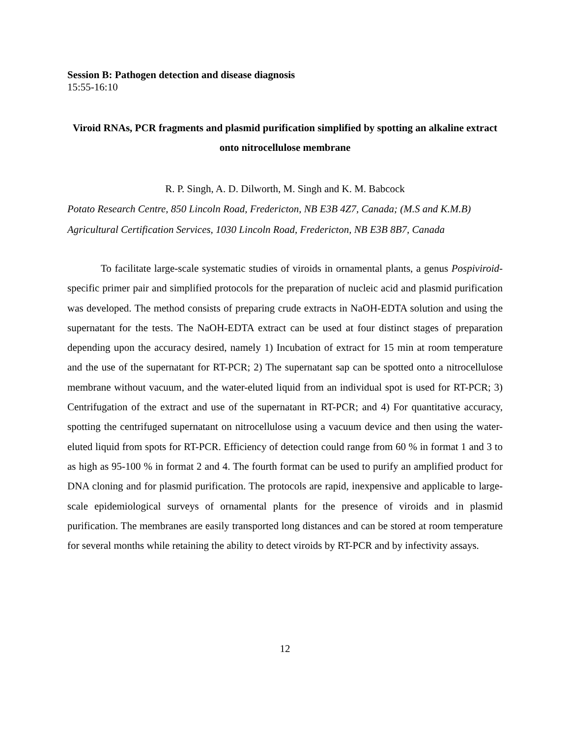Session B: Pathogen detection and disease diagnosis
15:55-16:10
Viroid RNAs, PCR fragments and plasmid purification simplified by spotting an alkaline extract onto nitrocellulose membrane
R. P. Singh, A. D. Dilworth, M. Singh and K. M. Babcock
Potato Research Centre, 850 Lincoln Road, Fredericton, NB E3B 4Z7, Canada; (M.S and K.M.B) Agricultural Certification Services, 1030 Lincoln Road, Fredericton, NB E3B 8B7, Canada
To facilitate large-scale systematic studies of viroids in ornamental plants, a genus Pospiviroid-specific primer pair and simplified protocols for the preparation of nucleic acid and plasmid purification was developed. The method consists of preparing crude extracts in NaOH-EDTA solution and using the supernatant for the tests. The NaOH-EDTA extract can be used at four distinct stages of preparation depending upon the accuracy desired, namely 1) Incubation of extract for 15 min at room temperature and the use of the supernatant for RT-PCR; 2) The supernatant sap can be spotted onto a nitrocellulose membrane without vacuum, and the water-eluted liquid from an individual spot is used for RT-PCR; 3) Centrifugation of the extract and use of the supernatant in RT-PCR; and 4) For quantitative accuracy, spotting the centrifuged supernatant on nitrocellulose using a vacuum device and then using the water-eluted liquid from spots for RT-PCR. Efficiency of detection could range from 60 % in format 1 and 3 to as high as 95-100 % in format 2 and 4. The fourth format can be used to purify an amplified product for DNA cloning and for plasmid purification. The protocols are rapid, inexpensive and applicable to large-scale epidemiological surveys of ornamental plants for the presence of viroids and in plasmid purification. The membranes are easily transported long distances and can be stored at room temperature for several months while retaining the ability to detect viroids by RT-PCR and by infectivity assays.
12